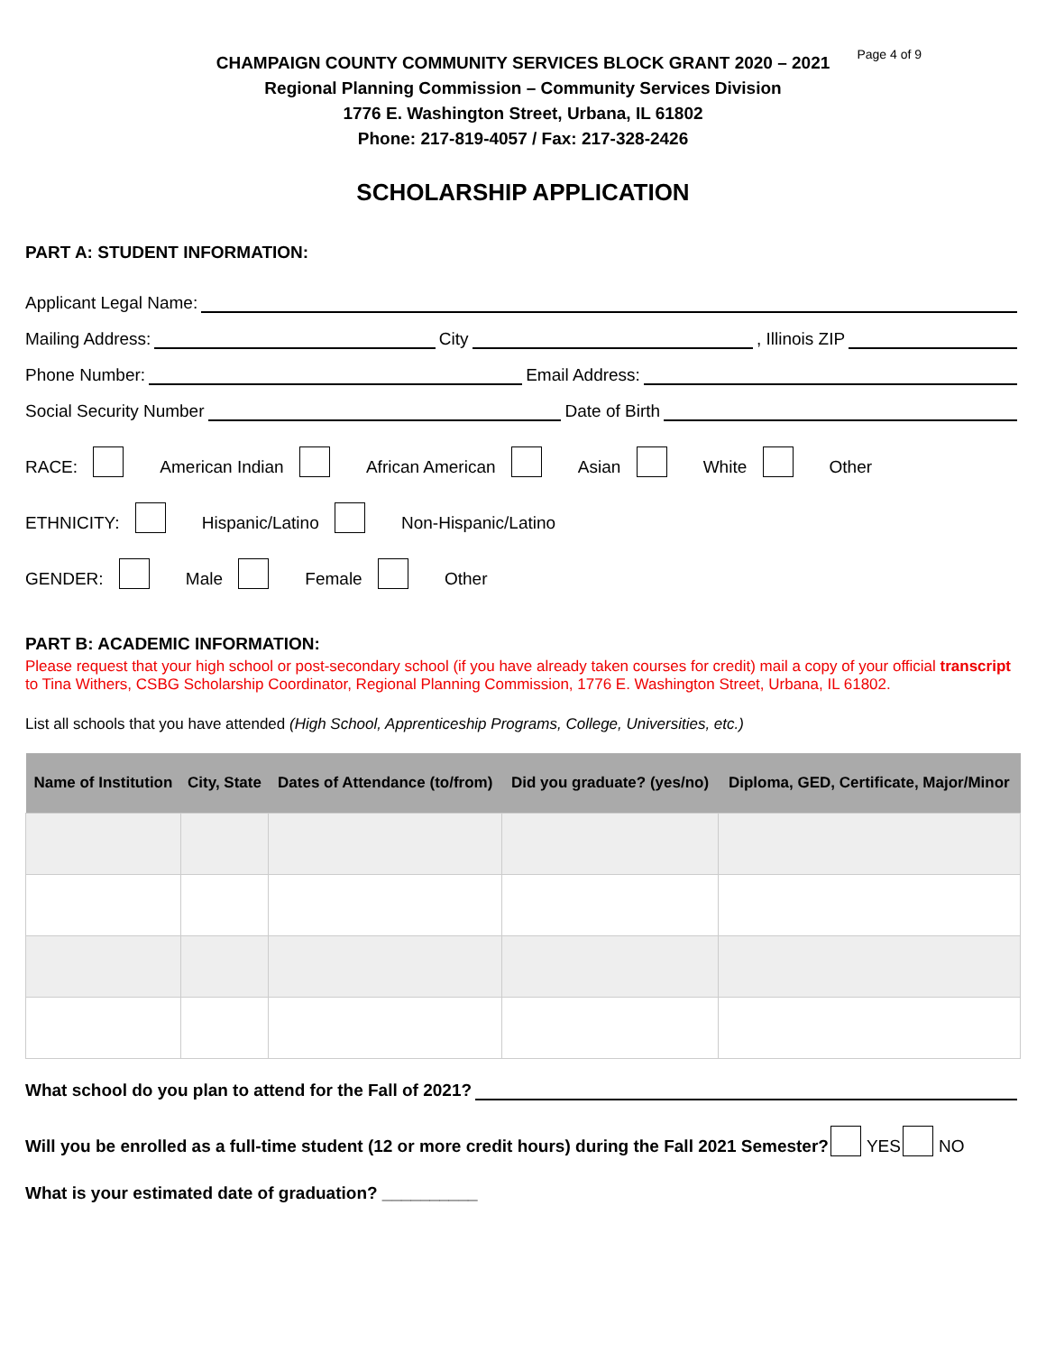Page 4 of 9
CHAMPAIGN COUNTY COMMUNITY SERVICES BLOCK GRANT 2020 – 2021
Regional Planning Commission – Community Services Division
1776 E. Washington Street, Urbana, IL 61802
Phone: 217-819-4057 / Fax: 217-328-2426
SCHOLARSHIP APPLICATION
PART A: STUDENT INFORMATION:
Applicant Legal Name:
Mailing Address: City , Illinois ZIP
Phone Number: Email Address:
Social Security Number Date of Birth
RACE: American Indian African American Asian White Other
ETHNICITY: Hispanic/Latino Non-Hispanic/Latino
GENDER: Male Female Other
PART B: ACADEMIC INFORMATION:
Please request that your high school or post-secondary school (if you have already taken courses for credit) mail a copy of your official transcript to Tina Withers, CSBG Scholarship Coordinator, Regional Planning Commission, 1776 E. Washington Street, Urbana, IL 61802.
List all schools that you have attended (High School, Apprenticeship Programs, College, Universities, etc.)
| Name of Institution | City, State | Dates of Attendance (to/from) | Did you graduate? (yes/no) | Diploma, GED, Certificate, Major/Minor |
| --- | --- | --- | --- | --- |
What school do you plan to attend for the Fall of 2021?
Will you be enrolled as a full-time student (12 or more credit hours) during the Fall 2021 Semester? YES NO
What is your estimated date of graduation? __________